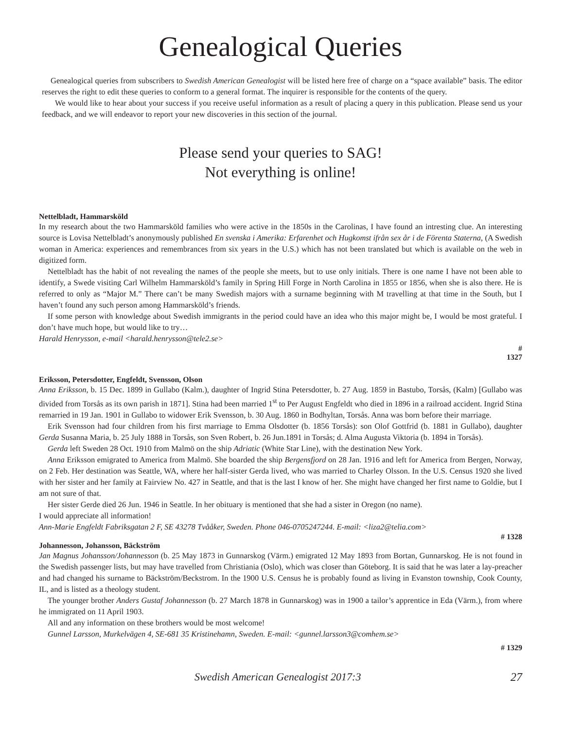Genealogical Queries
Genealogical queries from subscribers to Swedish American Genealogist will be listed here free of charge on a “space available” basis. The editor reserves the right to edit these queries to conform to a general format. The inquirer is responsible for the contents of the query.
We would like to hear about your success if you receive useful information as a result of placing a query in this publication. Please send us your feedback, and we will endeavor to report your new discoveries in this section of the journal.
Please send your queries to SAG!
Not everything is online!
Nettelbladt, Hammarsköld
In my research about the two Hammarsköld families who were active in the 1850s in the Carolinas, I have found an intresting clue. An interesting source is Lovisa Nettelbladt’s anonymously published En svenska i Amerika: Erfarenhet och Hugkomst ifrån sex år i de Förenta Staterna, (A Swedish woman in America: experiences and remembrances from six years in the U.S.) which has not been translated but which is available on the web in digitized form.
Nettelbladt has the habit of not revealing the names of the people she meets, but to use only initials. There is one name I have not been able to identify, a Swede visiting Carl Wilhelm Hammarsköld’s family in Spring Hill Forge in North Carolina in 1855 or 1856, when she is also there. He is referred to only as “Major M.” There can’t be many Swedish majors with a surname beginning with M travelling at that time in the South, but I haven’t found any such person among Hammarsköld’s friends.
If some person with knowledge about Swedish immigrants in the period could have an idea who this major might be, I would be most grateful. I don’t have much hope, but would like to try…
Harald Henrysson, e-mail <harald.henrysson@tele2.se>
#
1327
Eriksson, Petersdotter, Engfeldt, Svensson, Olson
Anna Eriksson, b. 15 Dec. 1899 in Gullabo (Kalm.), daughter of Ingrid Stina Petersdotter, b. 27 Aug. 1859 in Bastubo, Torsås, (Kalm) [Gullabo was divided from Torsås as its own parish in 1871]. Stina had been married 1<sup>st</sup> to Per August Engfeldt who died in 1896 in a railroad accident. Ingrid Stina remarried in 19 Jan. 1901 in Gullabo to widower Erik Svensson, b. 30 Aug. 1860 in Bodhyltan, Torsås. Anna was born before their marriage.
Erik Svensson had four children from his first marriage to Emma Olsdotter (b. 1856 Torsås): son Olof Gottfrid (b. 1881 in Gullabo), daughter Gerda Susanna Maria, b. 25 July 1888 in Torsås, son Sven Robert, b. 26 Jun.1891 in Torsås; d. Alma Augusta Viktoria (b. 1894 in Torsås).
Gerda left Sweden 28 Oct. 1910 from Malmö on the ship Adriatic (White Star Line), with the destination New York.
Anna Eriksson emigrated to America from Malmö. She boarded the ship Bergensfjord on 28 Jan. 1916 and left for America from Bergen, Norway, on 2 Feb. Her destination was Seattle, WA, where her half-sister Gerda lived, who was married to Charley Olsson. In the U.S. Census 1920 she lived with her sister and her family at Fairview No. 427 in Seattle, and that is the last I know of her. She might have changed her first name to Goldie, but I am not sure of that.
Her sister Gerde died 26 Jun. 1946 in Seattle. In her obituary is mentioned that she had a sister in Oregon (no name).
I would appreciate all information!
Ann-Marie Engfeldt Fabriksgatan 2 F, SE 43278 Tvååker, Sweden. Phone 046-0705247244. E-mail: <liza2@telia.com>
# 1328
Johannesson, Johansson, Bäckström
Jan Magnus Johansson/Johannesson (b. 25 May 1873 in Gunnarskog (Värm.) emigrated 12 May 1893 from Bortan, Gunnarskog. He is not found in the Swedish passenger lists, but may have travelled from Christiania (Oslo), which was closer than Göteborg. It is said that he was later a lay-preacher and had changed his surname to Bäckström/Beckstrom. In the 1900 U.S. Census he is probably found as living in Evanston township, Cook County, IL, and is listed as a theology student.
The younger brother Anders Gustaf Johannesson (b. 27 March 1878 in Gunnarskog) was in 1900 a tailor’s apprentice in Eda (Värm.), from where he immigrated on 11 April 1903.
All and any information on these brothers would be most welcome!
Gunnel Larsson, Murkelvägen 4, SE-681 35 Kristinehamn, Sweden. E-mail: <gunnel.larsson3@comhem.se>
# 1329
Swedish American Genealogist 2017:3 27